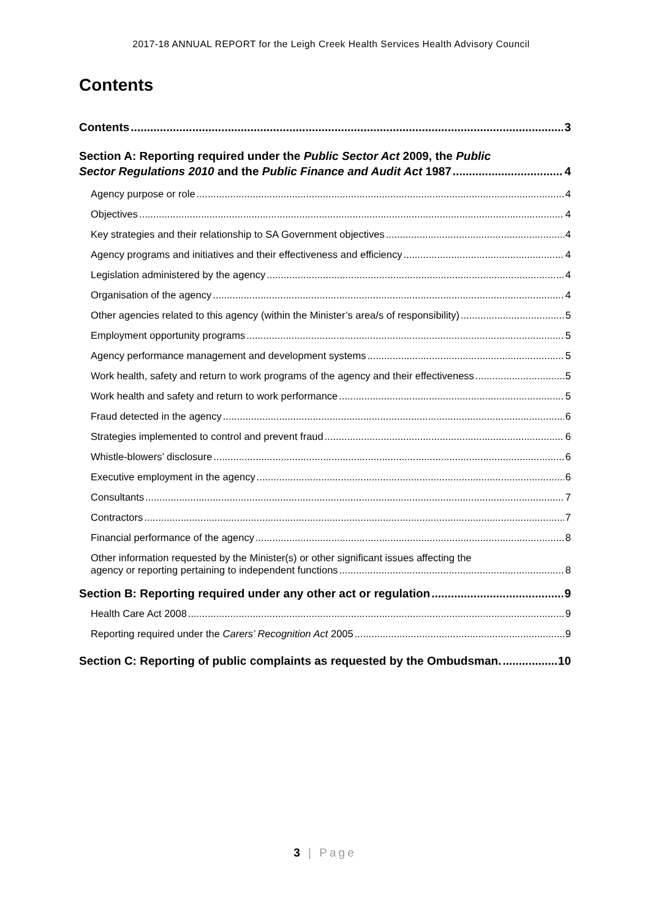2017-18 ANNUAL REPORT for the Leigh Creek Health Services Health Advisory Council
Contents
Contents 3
Section A: Reporting required under the Public Sector Act 2009, the Public
Sector Regulations 2010 and the Public Finance and Audit Act 1987 4
Agency purpose or role 4
Objectives 4
Key strategies and their relationship to SA Government objectives 4
Agency programs and initiatives and their effectiveness and efficiency 4
Legislation administered by the agency 4
Organisation of the agency 4
Other agencies related to this agency (within the Minister’s area/s of responsibility) 5
Employment opportunity programs 5
Agency performance management and development systems 5
Work health, safety and return to work programs of the agency and their effectiveness 5
Work health and safety and return to work performance 5
Fraud detected in the agency 6
Strategies implemented to control and prevent fraud 6
Whistle-blowers’ disclosure 6
Executive employment in the agency 6
Consultants 7
Contractors 7
Financial performance of the agency 8
Other information requested by the Minister(s) or other significant issues affecting the
agency or reporting pertaining to independent functions 8
Section B: Reporting required under any other act or regulation 9
Health Care Act 2008 9
Reporting required under the Carers’ Recognition Act 2005 9
Section C: Reporting of public complaints as requested by the Ombudsman. 10
3 | Page